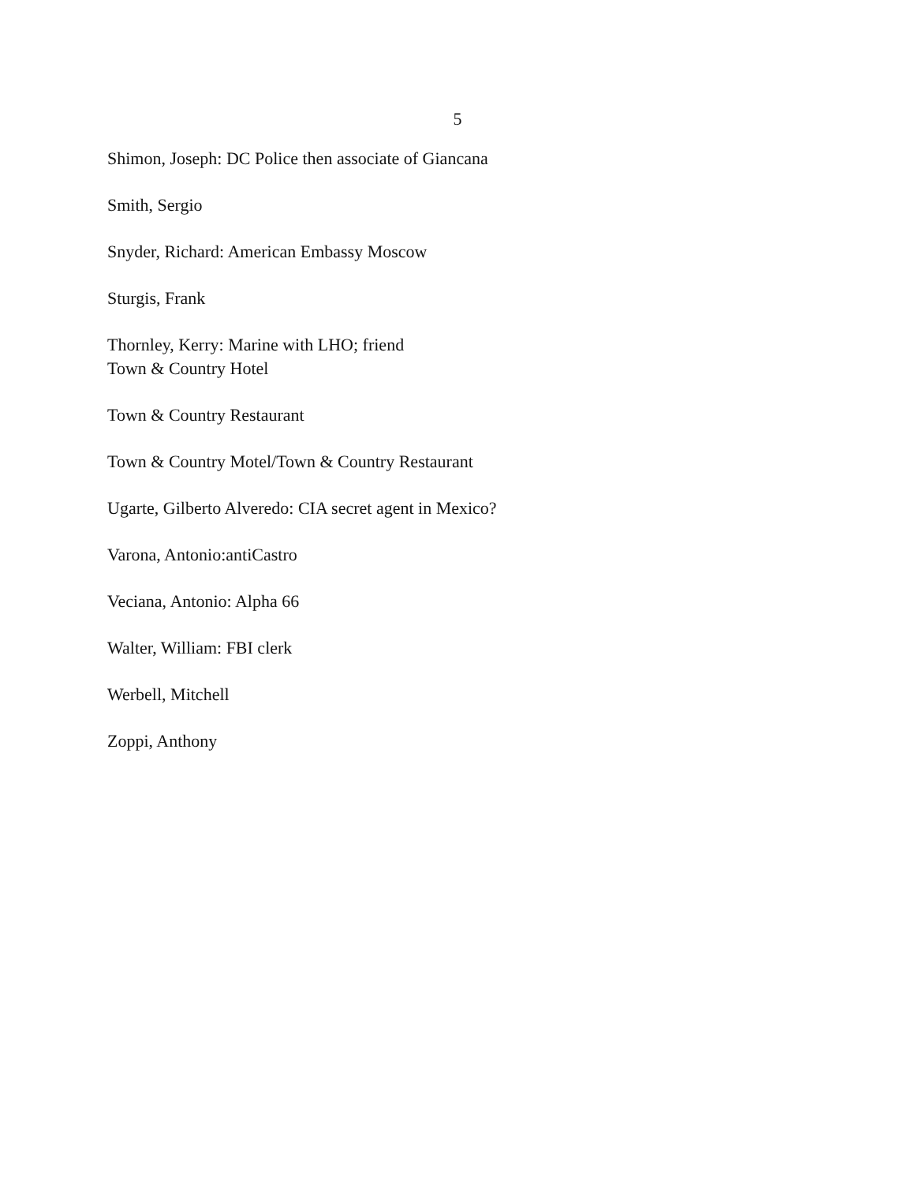5
Shimon, Joseph: DC Police then associate of Giancana
Smith, Sergio
Snyder, Richard: American Embassy Moscow
Sturgis, Frank
Thornley, Kerry: Marine with LHO; friend
Town & Country Hotel
Town & Country Restaurant
Town & Country Motel/Town & Country Restaurant
Ugarte, Gilberto Alveredo: CIA secret agent in Mexico?
Varona, Antonio:antiCastro
Veciana, Antonio: Alpha 66
Walter, William: FBI clerk
Werbell, Mitchell
Zoppi, Anthony